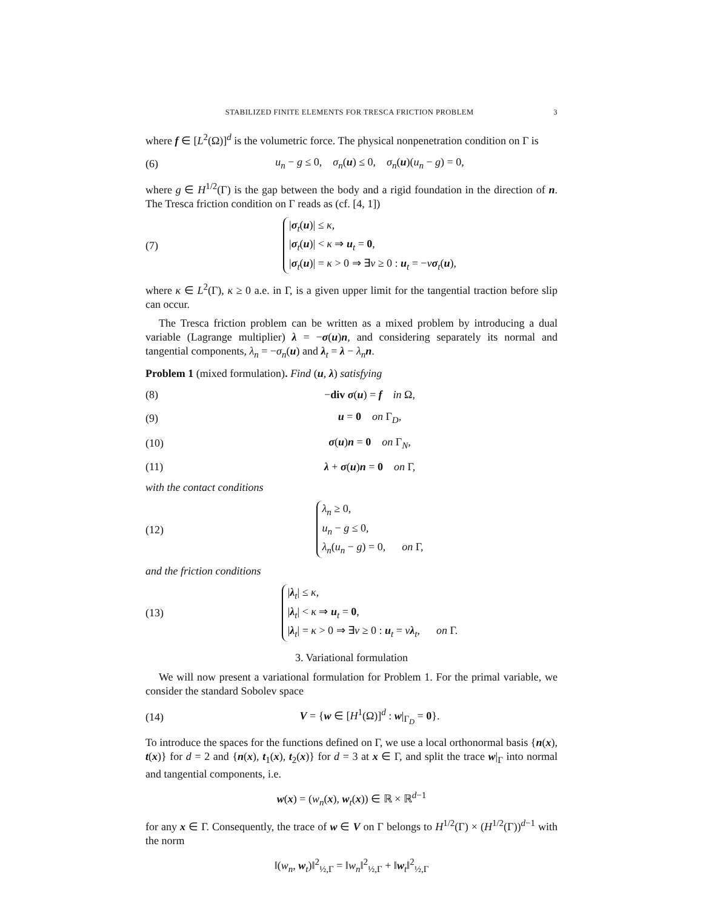STABILIZED FINITE ELEMENTS FOR TRESCA FRICTION PROBLEM 3
where f ∈ [L<sup>2</sup>(Ω)]<sup>d</sup> is the volumetric force. The physical nonpenetration condition on Γ is
(6) u<sub>n</sub> − g ≤ 0, σ<sub>n</sub>(u) ≤ 0, σ<sub>n</sub>(u)(u<sub>n</sub> − g) = 0,
where g ∈ H<sup>1/2</sup>(Γ) is the gap between the body and a rigid foundation in the direction of n. The Tresca friction condition on Γ reads as (cf. [4, 1])
(7) |σ<sub>t</sub>(u)| ≤ κ,
|σ<sub>t</sub>(u)| < κ ⇒ u<sub>t</sub> = 0,
|σ<sub>t</sub>(u)| = κ > 0 ⇒ ∃ν ≥ 0 : u<sub>t</sub> = −νσ<sub>t</sub>(u),
where κ ∈ L<sup>2</sup>(Γ), κ ≥ 0 a.e. in Γ, is a given upper limit for the tangential traction before slip can occur.
The Tresca friction problem can be written as a mixed problem by introducing a dual variable (Lagrange multiplier) λ = −σ(u)n, and considering separately its normal and tangential components, λ<sub>n</sub> = −σ<sub>n</sub>(u) and λ<sub>t</sub> = λ − λ<sub>n</sub> n.
Problem 1 (mixed formulation). Find (u, λ) satisfying
(8) −div σ(u) = f in Ω,
(9) u = 0 on Γ<sub>D</sub>,
(10) σ(u)n = 0 on Γ<sub>N</sub>,
(11) λ + σ(u)n = 0 on Γ,
with the contact conditions
(12) λ<sub>n</sub> ≥ 0,
u<sub>n</sub> − g ≤ 0,
λ<sub>n</sub>(u<sub>n</sub> − g) = 0, on Γ,
and the friction conditions
(13) |λ<sub>t</sub>| ≤ κ,
|λ<sub>t</sub>| < κ ⇒ u<sub>t</sub> = 0,
|λ<sub>t</sub>| = κ > 0 ⇒ ∃ν ≥ 0 : u<sub>t</sub> = νλ<sub>t</sub>, on Γ.
3. Variational formulation
We will now present a variational formulation for Problem 1. For the primal variable, we consider the standard Sobolev space
(14) V = {w ∈ [H<sup>1</sup>(Ω)]<sup>d</sup> : w|<sub>Γ<sub>D</sub></sub> = 0}.
To introduce the spaces for the functions defined on Γ, we use a local orthonormal basis {n(x), t(x)} for d = 2 and {n(x), t<sub>1</sub>(x), t<sub>2</sub>(x)} for d = 3 at x ∈ Γ, and split the trace w|<sub>Γ</sub> into normal and tangential components, i.e.
w(x) = (w<sub>n</sub>(x), w<sub>t</sub>(x)) ∈ ℝ × ℝ<sup>d−1</sup>
for any x ∈ Γ. Consequently, the trace of w ∈ V on Γ belongs to H<sup>1/2</sup>(Γ) × (H<sup>1/2</sup>(Γ))<sup>d−1</sup> with the norm
‖(w<sub>n</sub>, w<sub>t</sub>)‖<sup>2</sup><sub>½,Γ</sub> = ‖w<sub>n</sub>‖<sup>2</sup><sub>½,Γ</sub> + ‖w<sub>t</sub>‖<sup>2</sup><sub>½,Γ</sub>